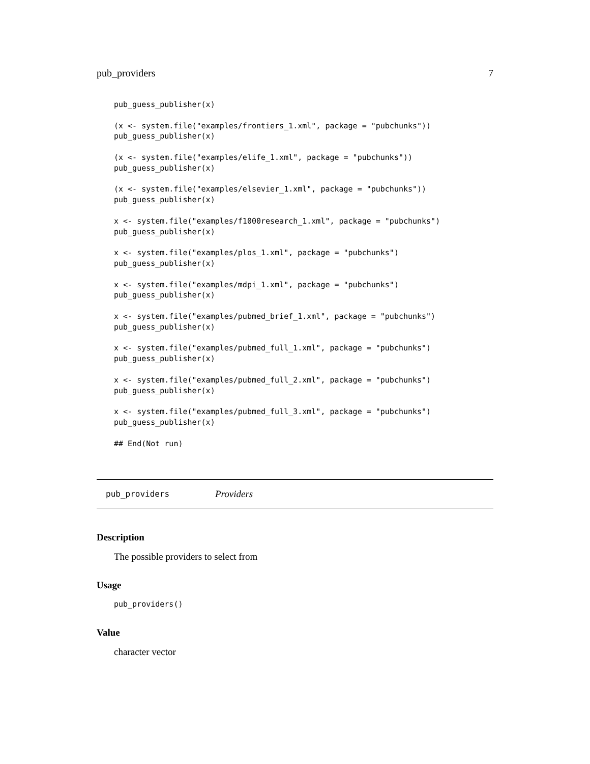pub_providers 7
pub_guess_publisher(x)
(x <- system.file("examples/frontiers_1.xml", package = "pubchunks"))
pub_guess_publisher(x)
(x <- system.file("examples/elife_1.xml", package = "pubchunks"))
pub_guess_publisher(x)
(x <- system.file("examples/elsevier_1.xml", package = "pubchunks"))
pub_guess_publisher(x)
x <- system.file("examples/f1000research_1.xml", package = "pubchunks")
pub_guess_publisher(x)
x <- system.file("examples/plos_1.xml", package = "pubchunks")
pub_guess_publisher(x)
x <- system.file("examples/mdpi_1.xml", package = "pubchunks")
pub_guess_publisher(x)
x <- system.file("examples/pubmed_brief_1.xml", package = "pubchunks")
pub_guess_publisher(x)
x <- system.file("examples/pubmed_full_1.xml", package = "pubchunks")
pub_guess_publisher(x)
x <- system.file("examples/pubmed_full_2.xml", package = "pubchunks")
pub_guess_publisher(x)
x <- system.file("examples/pubmed_full_3.xml", package = "pubchunks")
pub_guess_publisher(x)
## End(Not run)
pub_providers Providers
Description
The possible providers to select from
Usage
pub_providers()
Value
character vector